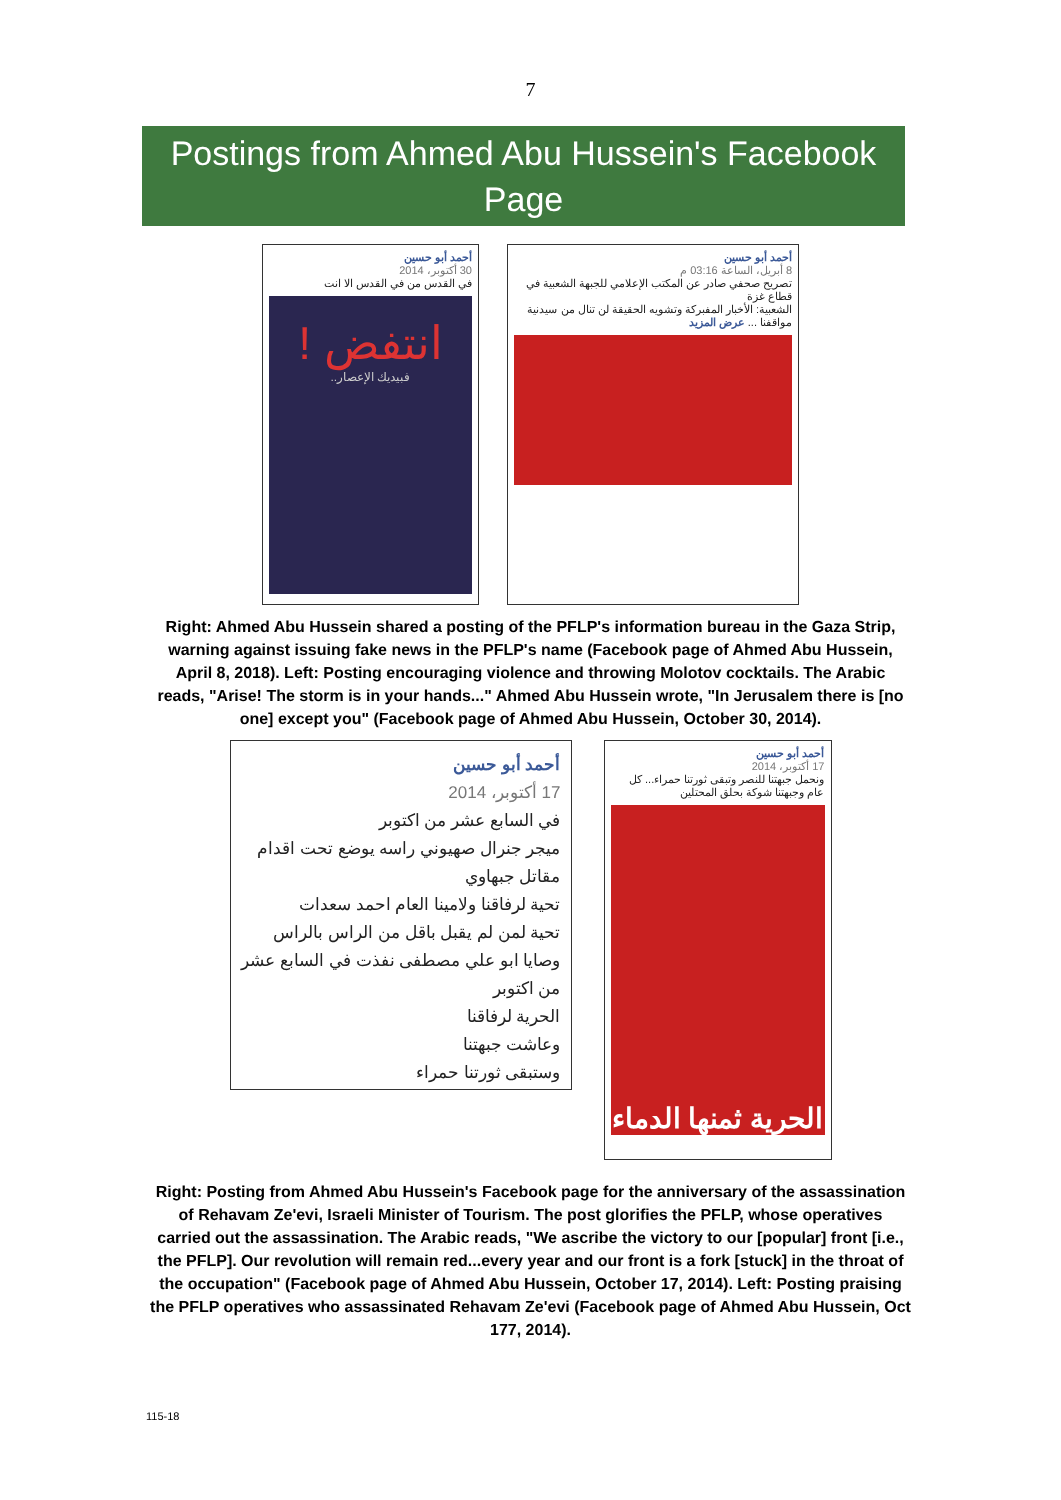7
Postings from Ahmed Abu Hussein's Facebook Page
أحمد أبو حسين
30 أكتوبر، 2014
في القدس من في القدس الا انت
انتفض !
فبيديك الإعصار..
أحمد أبو حسين
8 أبريل، الساعة 03:16 م
تصريح صحفي صادر عن المكتب الإعلامي للجبهة الشعبية في قطاع غزة
الشعبية: الأخبار المفبركة وتشويه الحقيقة لن تنال من سيدنية مواقفنا ... عرض المزيد
Right: Ahmed Abu Hussein shared a posting of the PFLP's information bureau in the Gaza Strip, warning against issuing fake news in the PFLP's name (Facebook page of Ahmed Abu Hussein, April 8, 2018). Left: Posting encouraging violence and throwing Molotov cocktails. The Arabic reads, "Arise! The storm is in your hands..." Ahmed Abu Hussein wrote, "In Jerusalem there is [no one] except you" (Facebook page of Ahmed Abu Hussein, October 30, 2014).
أحمد أبو حسين
17 أكتوبر، 2014
في السابع عشر من اكتوبر
ميجر جنرال صهيوني راسه يوضع تحت اقدام مقاتل جبهاوي
تحية لرفاقنا ولامينا العام احمد سعدات
تحية لمن لم يقبل باقل من الراس بالراس
وصايا ابو علي مصطفى نفذت في السابع عشر من اكتوبر
الحرية لرفاقنا
وعاشت جبهتنا
وستبقى ثورتنا حمراء
أحمد أبو حسين
17 أكتوبر، 2014
ونحمل جبهتنا للنصر وتبقى ثورتنا حمراء... كل عام وجبهتنا شوكة بحلق المحتلين
الحرية ثمنها الدماء
Right: Posting from Ahmed Abu Hussein's Facebook page for the anniversary of the assassination of Rehavam Ze'evi, Israeli Minister of Tourism. The post glorifies the PFLP, whose operatives carried out the assassination. The Arabic reads, "We ascribe the victory to our [popular] front [i.e., the PFLP]. Our revolution will remain red...every year and our front is a fork [stuck] in the throat of the occupation" (Facebook page of Ahmed Abu Hussein, October 17, 2014). Left: Posting praising the PFLP operatives who assassinated Rehavam Ze'evi (Facebook page of Ahmed Abu Hussein, Oct 177, 2014).
115-18